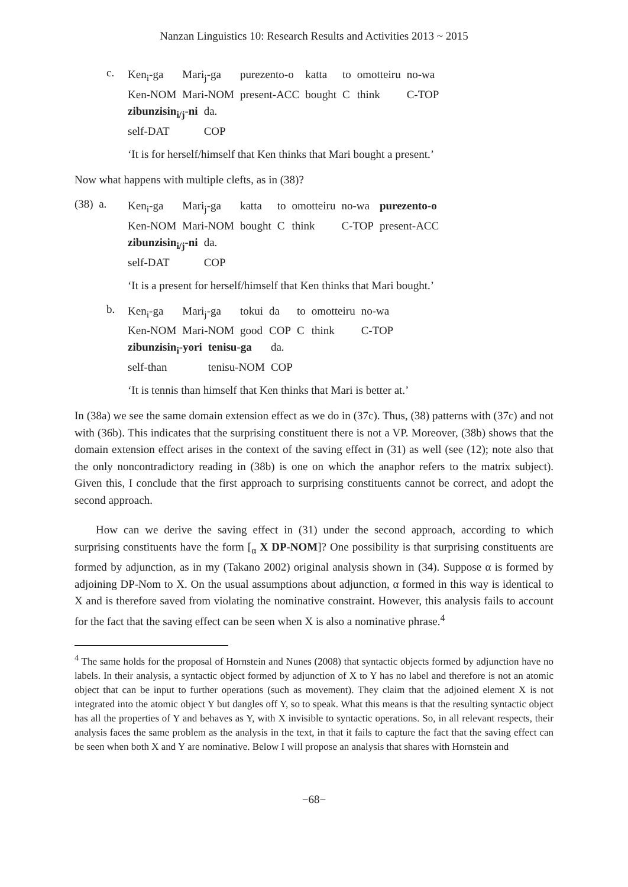Nanzan Linguistics 10: Research Results and Activities 2013 ~ 2015
c.
| Ken<sub>i</sub>-ga | Mari<sub>j</sub>-ga | purezento-o | katta | to | omotteiru | no-wa |
| Ken-NOM | Mari-NOM | present-ACC | bought | C | think | C-TOP |
| zibunzisin<sub>i/j</sub>-ni | da. |
| self-DAT | COP |
‘It is for herself/himself that Ken thinks that Mari bought a present.’
Now what happens with multiple clefts, as in (38)?
(38) a.
| Ken<sub>i</sub>-ga | Mari<sub>j</sub>-ga | katta | to | omotteiru | no-wa | purezento-o |
| Ken-NOM | Mari-NOM | bought | C | think | C-TOP | present-ACC |
| zibunzisin<sub>i/j</sub>-ni | da. |
| self-DAT | COP |
‘It is a present for herself/himself that Ken thinks that Mari bought.’
b.
| Ken<sub>i</sub>-ga | Mari<sub>j</sub>-ga | tokui | da | to | omotteiru | no-wa |
| Ken-NOM | Mari-NOM | good | COP | C | think | C-TOP |
| zibunzisin<sub>i</sub>-yori | tenisu-ga | da. |
| self-than | tenisu-NOM | COP |
‘It is tennis than himself that Ken thinks that Mari is better at.’
In (38a) we see the same domain extension effect as we do in (37c). Thus, (38) patterns with (37c) and not with (36b). This indicates that the surprising constituent there is not a VP. Moreover, (38b) shows that the domain extension effect arises in the context of the saving effect in (31) as well (see (12); note also that the only noncontradictory reading in (38b) is one on which the anaphor refers to the matrix subject). Given this, I conclude that the first approach to surprising constituents cannot be correct, and adopt the second approach.
How can we derive the saving effect in (31) under the second approach, according to which surprising constituents have the form [<sub>α</sub> X DP-NOM]? One possibility is that surprising constituents are formed by adjunction, as in my (Takano 2002) original analysis shown in (34). Suppose α is formed by adjoining DP-Nom to X. On the usual assumptions about adjunction, α formed in this way is identical to X and is therefore saved from violating the nominative constraint. However, this analysis fails to account for the fact that the saving effect can be seen when X is also a nominative phrase.<sup>4</sup>
<sup>4</sup> The same holds for the proposal of Hornstein and Nunes (2008) that syntactic objects formed by adjunction have no labels. In their analysis, a syntactic object formed by adjunction of X to Y has no label and therefore is not an atomic object that can be input to further operations (such as movement). They claim that the adjoined element X is not integrated into the atomic object Y but dangles off Y, so to speak. What this means is that the resulting syntactic object has all the properties of Y and behaves as Y, with X invisible to syntactic operations. So, in all relevant respects, their analysis faces the same problem as the analysis in the text, in that it fails to capture the fact that the saving effect can be seen when both X and Y are nominative. Below I will propose an analysis that shares with Hornstein and
−68−